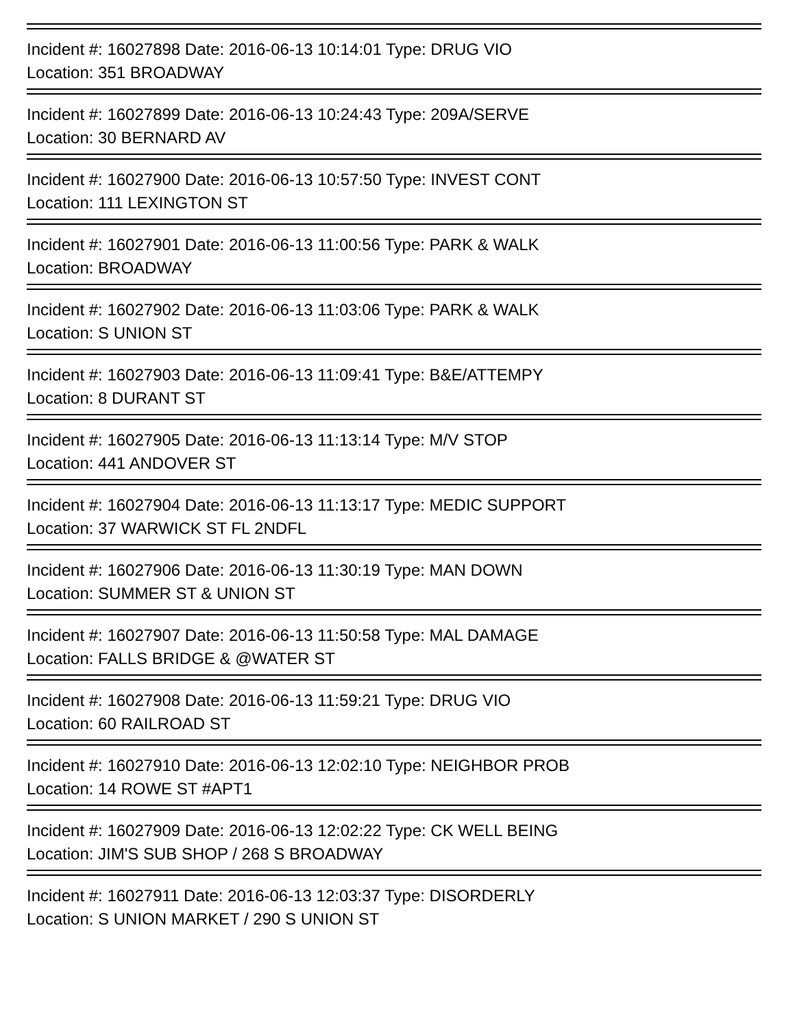Incident #: 16027898 Date: 2016-06-13 10:14:01 Type: DRUG VIO
Location: 351 BROADWAY
Incident #: 16027899 Date: 2016-06-13 10:24:43 Type: 209A/SERVE
Location: 30 BERNARD AV
Incident #: 16027900 Date: 2016-06-13 10:57:50 Type: INVEST CONT
Location: 111 LEXINGTON ST
Incident #: 16027901 Date: 2016-06-13 11:00:56 Type: PARK & WALK
Location: BROADWAY
Incident #: 16027902 Date: 2016-06-13 11:03:06 Type: PARK & WALK
Location: S UNION ST
Incident #: 16027903 Date: 2016-06-13 11:09:41 Type: B&E/ATTEMPY
Location: 8 DURANT ST
Incident #: 16027905 Date: 2016-06-13 11:13:14 Type: M/V STOP
Location: 441 ANDOVER ST
Incident #: 16027904 Date: 2016-06-13 11:13:17 Type: MEDIC SUPPORT
Location: 37 WARWICK ST FL 2NDFL
Incident #: 16027906 Date: 2016-06-13 11:30:19 Type: MAN DOWN
Location: SUMMER ST & UNION ST
Incident #: 16027907 Date: 2016-06-13 11:50:58 Type: MAL DAMAGE
Location: FALLS BRIDGE & @WATER ST
Incident #: 16027908 Date: 2016-06-13 11:59:21 Type: DRUG VIO
Location: 60 RAILROAD ST
Incident #: 16027910 Date: 2016-06-13 12:02:10 Type: NEIGHBOR PROB
Location: 14 ROWE ST #APT1
Incident #: 16027909 Date: 2016-06-13 12:02:22 Type: CK WELL BEING
Location: JIM'S SUB SHOP / 268 S BROADWAY
Incident #: 16027911 Date: 2016-06-13 12:03:37 Type: DISORDERLY
Location: S UNION MARKET / 290 S UNION ST